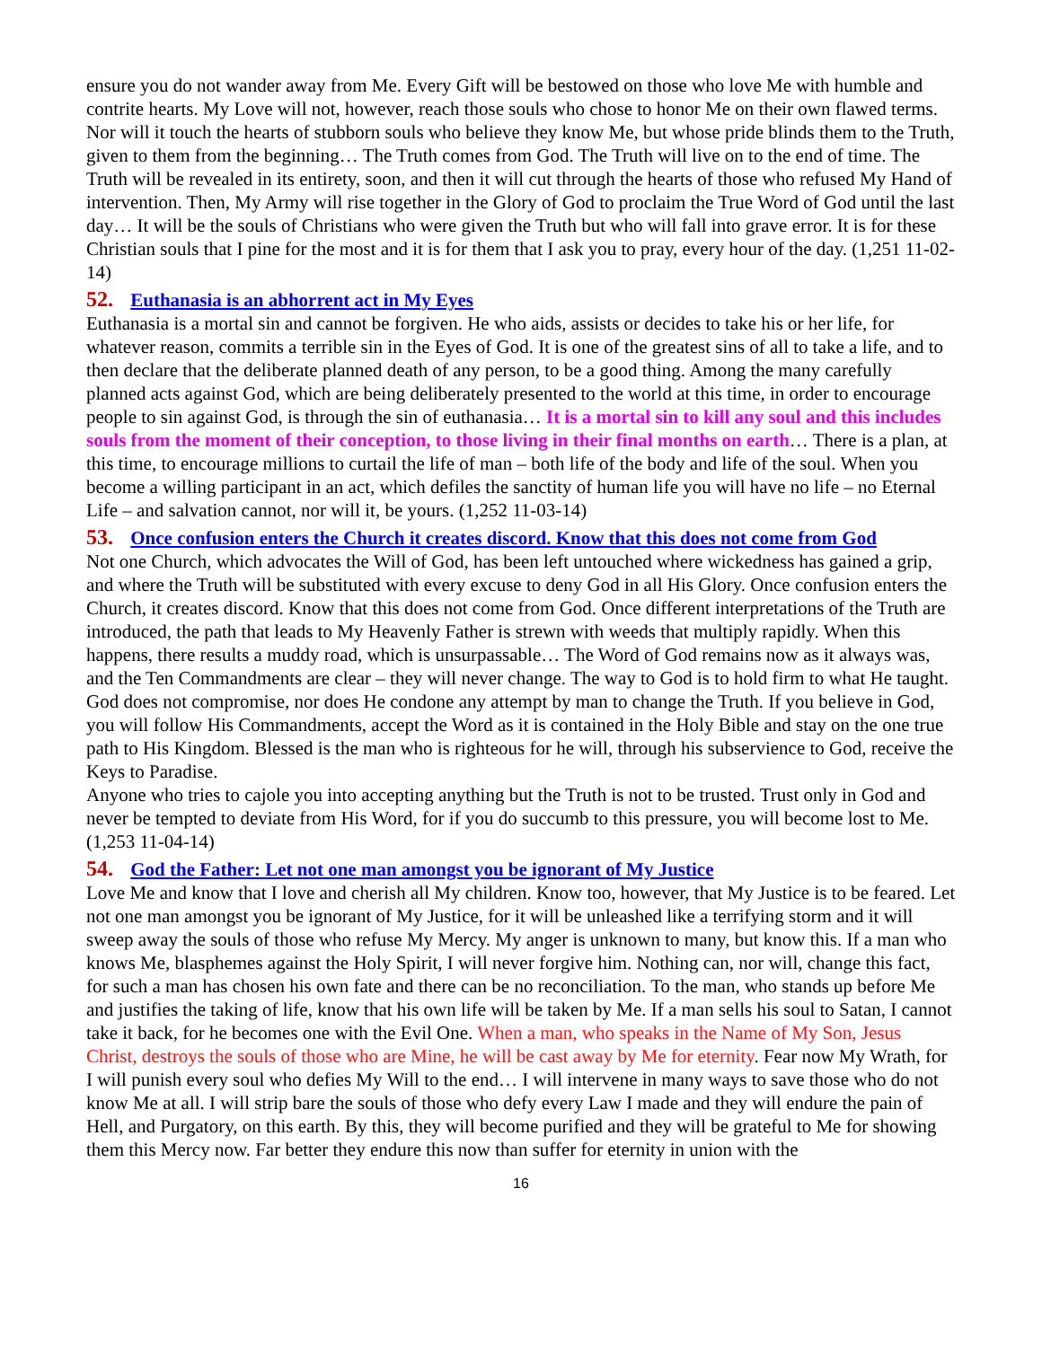ensure you do not wander away from Me. Every Gift will be bestowed on those who love Me with humble and contrite hearts. My Love will not, however, reach those souls who chose to honor Me on their own flawed terms. Nor will it touch the hearts of stubborn souls who believe they know Me, but whose pride blinds them to the Truth, given to them from the beginning… The Truth comes from God. The Truth will live on to the end of time. The Truth will be revealed in its entirety, soon, and then it will cut through the hearts of those who refused My Hand of intervention. Then, My Army will rise together in the Glory of God to proclaim the True Word of God until the last day… It will be the souls of Christians who were given the Truth but who will fall into grave error. It is for these Christian souls that I pine for the most and it is for them that I ask you to pray, every hour of the day. (1,251 11-02-14)
52. Euthanasia is an abhorrent act in My Eyes
Euthanasia is a mortal sin and cannot be forgiven. He who aids, assists or decides to take his or her life, for whatever reason, commits a terrible sin in the Eyes of God. It is one of the greatest sins of all to take a life, and to then declare that the deliberate planned death of any person, to be a good thing. Among the many carefully planned acts against God, which are being deliberately presented to the world at this time, in order to encourage people to sin against God, is through the sin of euthanasia… It is a mortal sin to kill any soul and this includes souls from the moment of their conception, to those living in their final months on earth… There is a plan, at this time, to encourage millions to curtail the life of man – both life of the body and life of the soul. When you become a willing participant in an act, which defiles the sanctity of human life you will have no life – no Eternal Life – and salvation cannot, nor will it, be yours. (1,252 11-03-14)
53. Once confusion enters the Church it creates discord. Know that this does not come from God
Not one Church, which advocates the Will of God, has been left untouched where wickedness has gained a grip, and where the Truth will be substituted with every excuse to deny God in all His Glory. Once confusion enters the Church, it creates discord. Know that this does not come from God. Once different interpretations of the Truth are introduced, the path that leads to My Heavenly Father is strewn with weeds that multiply rapidly. When this happens, there results a muddy road, which is unsurpassable… The Word of God remains now as it always was, and the Ten Commandments are clear – they will never change. The way to God is to hold firm to what He taught. God does not compromise, nor does He condone any attempt by man to change the Truth. If you believe in God, you will follow His Commandments, accept the Word as it is contained in the Holy Bible and stay on the one true path to His Kingdom. Blessed is the man who is righteous for he will, through his subservience to God, receive the Keys to Paradise.
Anyone who tries to cajole you into accepting anything but the Truth is not to be trusted. Trust only in God and never be tempted to deviate from His Word, for if you do succumb to this pressure, you will become lost to Me. (1,253 11-04-14)
54. God the Father: Let not one man amongst you be ignorant of My Justice
Love Me and know that I love and cherish all My children. Know too, however, that My Justice is to be feared. Let not one man amongst you be ignorant of My Justice, for it will be unleashed like a terrifying storm and it will sweep away the souls of those who refuse My Mercy. My anger is unknown to many, but know this. If a man who knows Me, blasphemes against the Holy Spirit, I will never forgive him. Nothing can, nor will, change this fact, for such a man has chosen his own fate and there can be no reconciliation. To the man, who stands up before Me and justifies the taking of life, know that his own life will be taken by Me. If a man sells his soul to Satan, I cannot take it back, for he becomes one with the Evil One. When a man, who speaks in the Name of My Son, Jesus Christ, destroys the souls of those who are Mine, he will be cast away by Me for eternity. Fear now My Wrath, for I will punish every soul who defies My Will to the end… I will intervene in many ways to save those who do not know Me at all. I will strip bare the souls of those who defy every Law I made and they will endure the pain of Hell, and Purgatory, on this earth. By this, they will become purified and they will be grateful to Me for showing them this Mercy now. Far better they endure this now than suffer for eternity in union with the
16